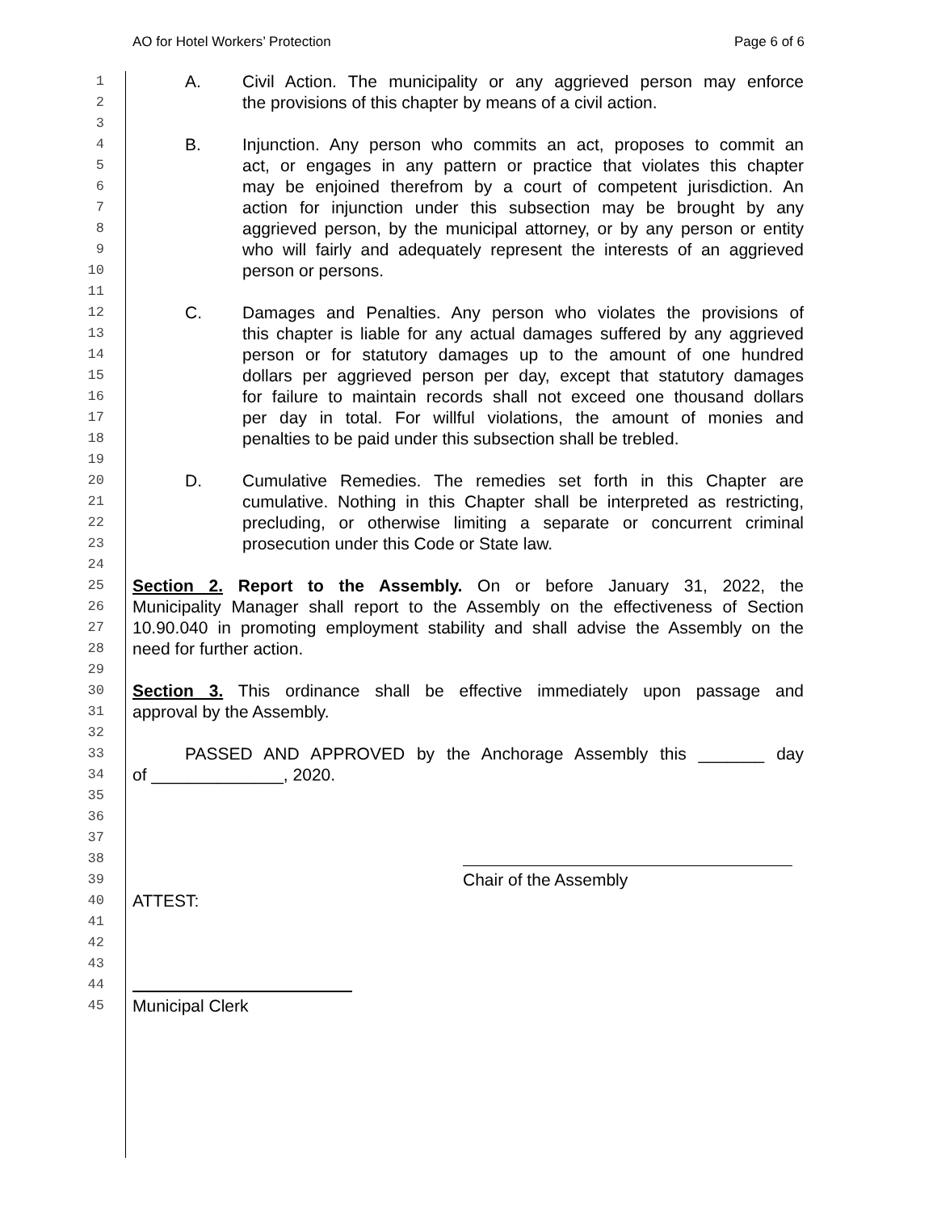AO for Hotel Workers’ Protection Page 6 of 6
1 A. Civil Action. The municipality or any aggrieved person may enforce
2 the provisions of this chapter by means of a civil action.
3
4 B. Injunction. Any person who commits an act, proposes to commit an
5 act, or engages in any pattern or practice that violates this chapter
6 may be enjoined therefrom by a court of competent jurisdiction. An
7 action for injunction under this subsection may be brought by any
8 aggrieved person, by the municipal attorney, or by any person or entity
9 who will fairly and adequately represent the interests of an aggrieved
10 person or persons.
11
12 C. Damages and Penalties. Any person who violates the provisions of
13 this chapter is liable for any actual damages suffered by any aggrieved
14 person or for statutory damages up to the amount of one hundred
15 dollars per aggrieved person per day, except that statutory damages
16 for failure to maintain records shall not exceed one thousand dollars
17 per day in total. For willful violations, the amount of monies and
18 penalties to be paid under this subsection shall be trebled.
19
20 D. Cumulative Remedies. The remedies set forth in this Chapter are
21 cumulative. Nothing in this Chapter shall be interpreted as restricting,
22 precluding, or otherwise limiting a separate or concurrent criminal
23 prosecution under this Code or State law.
24
25 Section 2. Report to the Assembly. On or before January 31, 2022, the
26 Municipality Manager shall report to the Assembly on the effectiveness of Section
27 10.90.040 in promoting employment stability and shall advise the Assembly on the
28 need for further action.
29
30 Section 3. This ordinance shall be effective immediately upon passage and
31 approval by the Assembly.
32
33 PASSED AND APPROVED by the Anchorage Assembly this _______ day
34 of ______________, 2020.
35
36
37
38
39 Chair of the Assembly
40 ATTEST:
41
42
43
44
45 Municipal Clerk